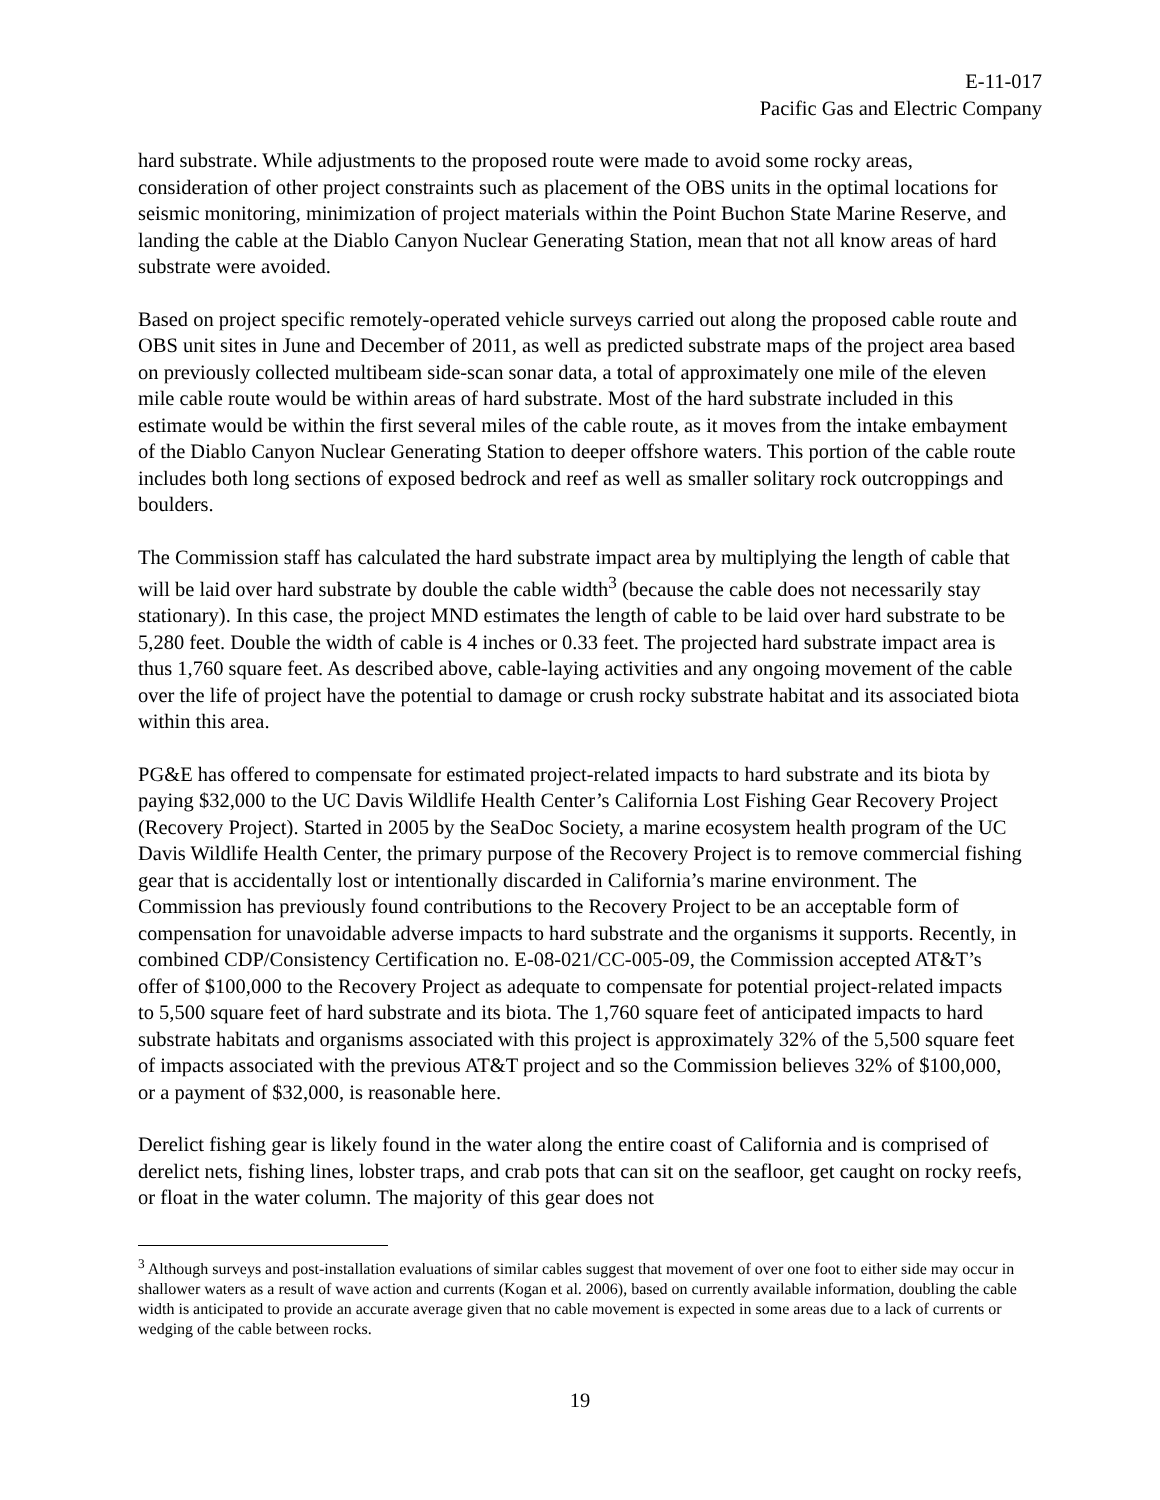E-11-017
Pacific Gas and Electric Company
hard substrate. While adjustments to the proposed route were made to avoid some rocky areas, consideration of other project constraints such as placement of the OBS units in the optimal locations for seismic monitoring, minimization of project materials within the Point Buchon State Marine Reserve, and landing the cable at the Diablo Canyon Nuclear Generating Station, mean that not all know areas of hard substrate were avoided.
Based on project specific remotely-operated vehicle surveys carried out along the proposed cable route and OBS unit sites in June and December of 2011, as well as predicted substrate maps of the project area based on previously collected multibeam side-scan sonar data, a total of approximately one mile of the eleven mile cable route would be within areas of hard substrate. Most of the hard substrate included in this estimate would be within the first several miles of the cable route, as it moves from the intake embayment of the Diablo Canyon Nuclear Generating Station to deeper offshore waters. This portion of the cable route includes both long sections of exposed bedrock and reef as well as smaller solitary rock outcroppings and boulders.
The Commission staff has calculated the hard substrate impact area by multiplying the length of cable that will be laid over hard substrate by double the cable width<sup>3</sup> (because the cable does not necessarily stay stationary). In this case, the project MND estimates the length of cable to be laid over hard substrate to be 5,280 feet. Double the width of cable is 4 inches or 0.33 feet. The projected hard substrate impact area is thus 1,760 square feet. As described above, cable-laying activities and any ongoing movement of the cable over the life of project have the potential to damage or crush rocky substrate habitat and its associated biota within this area.
PG&E has offered to compensate for estimated project-related impacts to hard substrate and its biota by paying $32,000 to the UC Davis Wildlife Health Center’s California Lost Fishing Gear Recovery Project (Recovery Project). Started in 2005 by the SeaDoc Society, a marine ecosystem health program of the UC Davis Wildlife Health Center, the primary purpose of the Recovery Project is to remove commercial fishing gear that is accidentally lost or intentionally discarded in California’s marine environment. The Commission has previously found contributions to the Recovery Project to be an acceptable form of compensation for unavoidable adverse impacts to hard substrate and the organisms it supports. Recently, in combined CDP/Consistency Certification no. E-08-021/CC-005-09, the Commission accepted AT&T’s offer of $100,000 to the Recovery Project as adequate to compensate for potential project-related impacts to 5,500 square feet of hard substrate and its biota. The 1,760 square feet of anticipated impacts to hard substrate habitats and organisms associated with this project is approximately 32% of the 5,500 square feet of impacts associated with the previous AT&T project and so the Commission believes 32% of $100,000, or a payment of $32,000, is reasonable here.
Derelict fishing gear is likely found in the water along the entire coast of California and is comprised of derelict nets, fishing lines, lobster traps, and crab pots that can sit on the seafloor, get caught on rocky reefs, or float in the water column. The majority of this gear does not
<sup>3</sup> Although surveys and post-installation evaluations of similar cables suggest that movement of over one foot to either side may occur in shallower waters as a result of wave action and currents (Kogan et al. 2006), based on currently available information, doubling the cable width is anticipated to provide an accurate average given that no cable movement is expected in some areas due to a lack of currents or wedging of the cable between rocks.
19